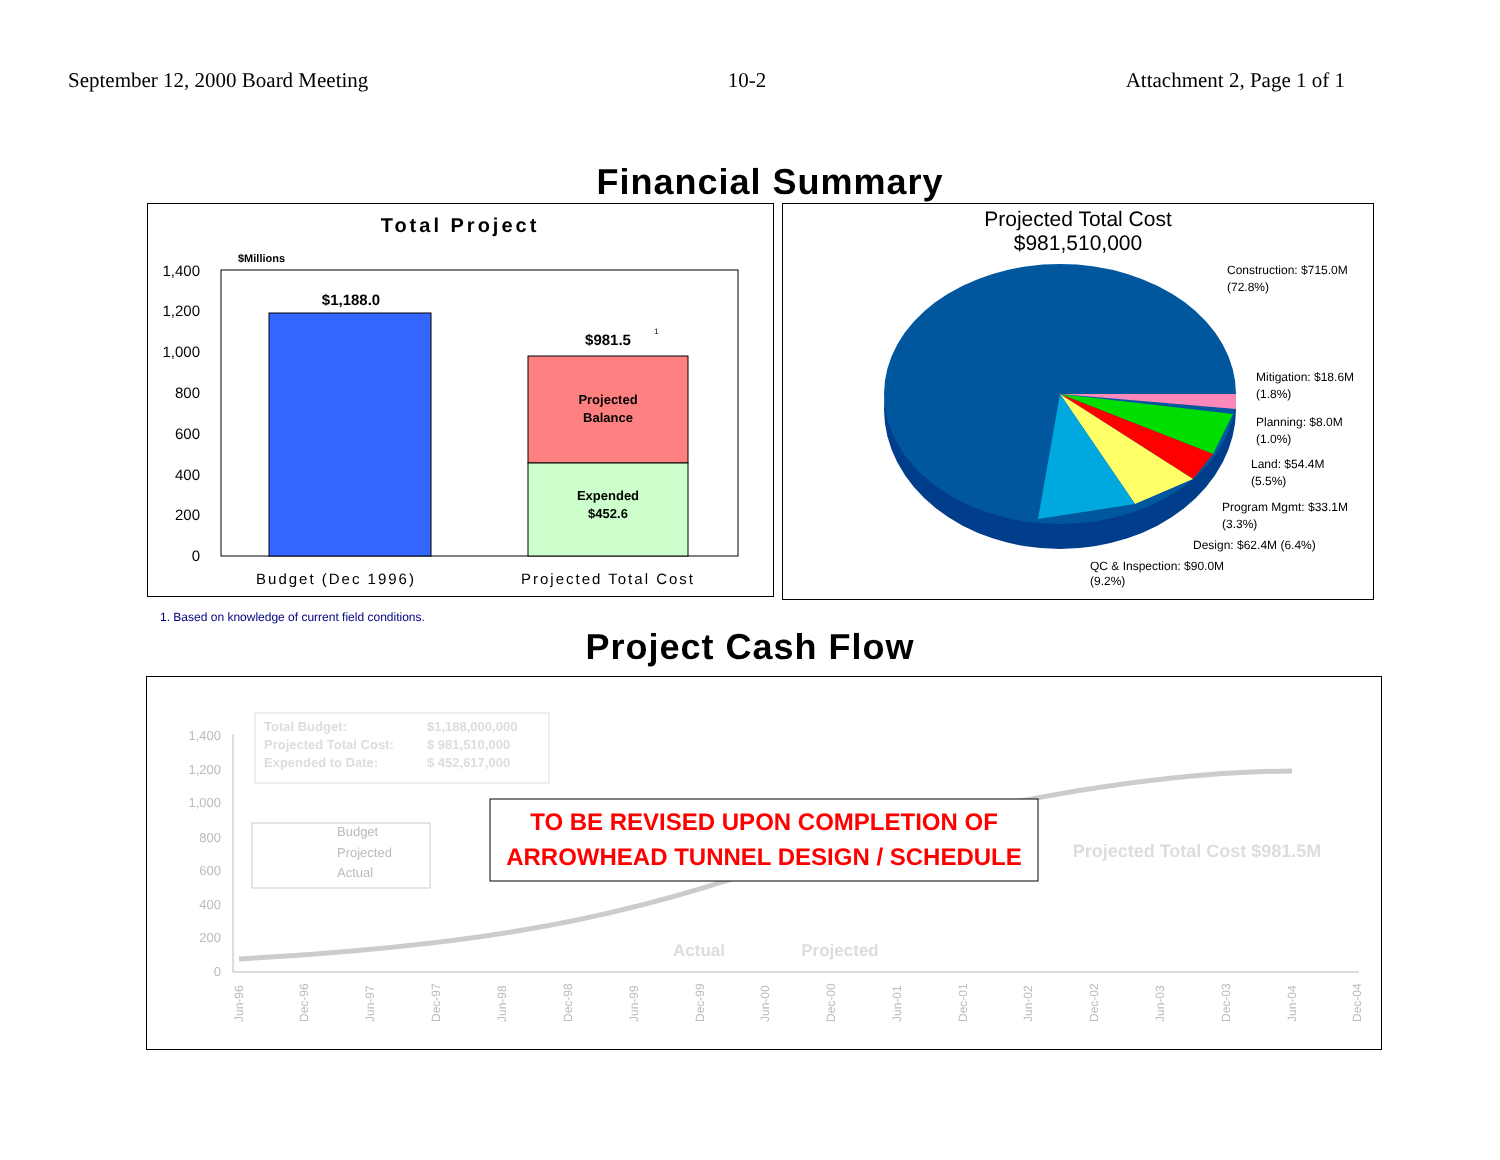September 12, 2000 Board Meeting 10-2 Attachment 2, Page 1 of 1
Financial Summary
Total Project
$Millions
1,400
1,200
1,000
800
600
400
200
0
$1,188.0
$981.5
Projected
Balance
Expended
$452.6
1
Budget (Dec 1996)
Projected Total Cost
Projected Total Cost
$981,510,000
Construction: $715.0M
(72.8%)
Mitigation: $18.6M
(1.8%)
Planning: $8.0M
(1.0%)
Land: $54.4M
(5.5%)
Program Mgmt: $33.1M
(3.3%)
Design: $62.4M (6.4%)
QC & Inspection: $90.0M
(9.2%)
1. Based on knowledge of current field conditions.
Project Cash Flow
1,400
1,200
1,000
800
600
400
200
0
Total Budget:
$1,188,000,000
Projected Total Cost:
$ 981,510,000
Expended to Date:
$ 452,617,000
Budget
Projected
Actual
TO BE REVISED UPON COMPLETION OF
ARROWHEAD TUNNEL DESIGN / SCHEDULE
Projected Total Cost $981.5M
Actual
Projected
Jun-96
Dec-96
Jun-97
Dec-97
Jun-98
Dec-98
Jun-99
Dec-99
Jun-00
Dec-00
Jun-01
Dec-01
Jun-02
Dec-02
Jun-03
Dec-03
Jun-04
Dec-04